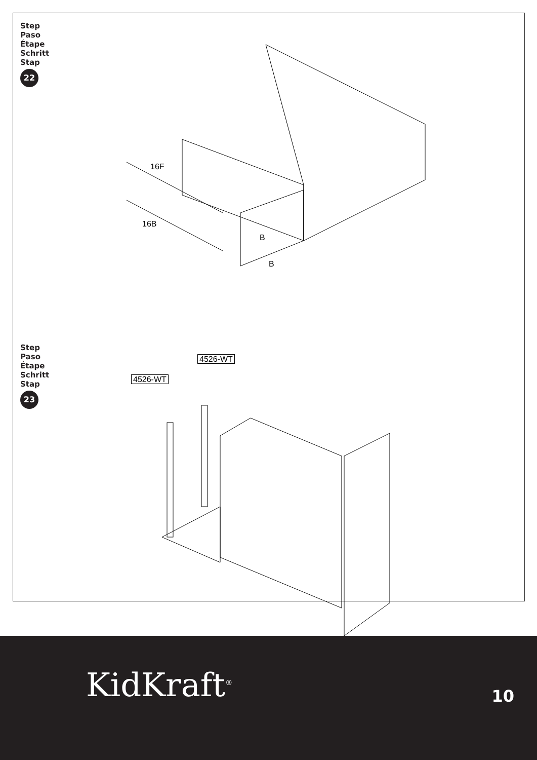Step
Paso
Étape
Schritt
Stap
22
16F
16B
B
B
Step
Paso
Étape
Schritt
Stap
23
4526-WT
4526-WT
KidKraft<sup>®</sup> 10